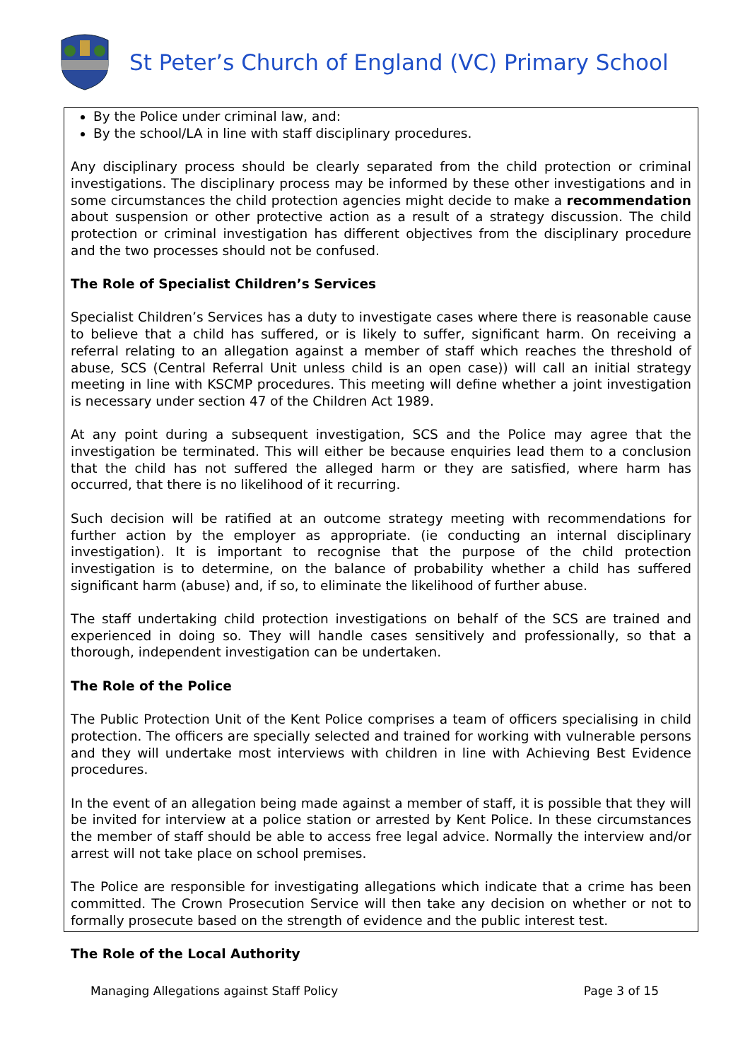St Peter’s Church of England (VC) Primary School
By the Police under criminal law, and:
By the school/LA in line with staff disciplinary procedures.
Any disciplinary process should be clearly separated from the child protection or criminal investigations. The disciplinary process may be informed by these other investigations and in some circumstances the child protection agencies might decide to make a recommendation about suspension or other protective action as a result of a strategy discussion. The child protection or criminal investigation has different objectives from the disciplinary procedure and the two processes should not be confused.
The Role of Specialist Children’s Services
Specialist Children’s Services has a duty to investigate cases where there is reasonable cause to believe that a child has suffered, or is likely to suffer, significant harm. On receiving a referral relating to an allegation against a member of staff which reaches the threshold of abuse, SCS (Central Referral Unit unless child is an open case)) will call an initial strategy meeting in line with KSCMP procedures. This meeting will define whether a joint investigation is necessary under section 47 of the Children Act 1989.
At any point during a subsequent investigation, SCS and the Police may agree that the investigation be terminated. This will either be because enquiries lead them to a conclusion that the child has not suffered the alleged harm or they are satisfied, where harm has occurred, that there is no likelihood of it recurring.
Such decision will be ratified at an outcome strategy meeting with recommendations for further action by the employer as appropriate. (ie conducting an internal disciplinary investigation). It is important to recognise that the purpose of the child protection investigation is to determine, on the balance of probability whether a child has suffered significant harm (abuse) and, if so, to eliminate the likelihood of further abuse.
The staff undertaking child protection investigations on behalf of the SCS are trained and experienced in doing so. They will handle cases sensitively and professionally, so that a thorough, independent investigation can be undertaken.
The Role of the Police
The Public Protection Unit of the Kent Police comprises a team of officers specialising in child protection. The officers are specially selected and trained for working with vulnerable persons and they will undertake most interviews with children in line with Achieving Best Evidence procedures.
In the event of an allegation being made against a member of staff, it is possible that they will be invited for interview at a police station or arrested by Kent Police. In these circumstances the member of staff should be able to access free legal advice. Normally the interview and/or arrest will not take place on school premises.
The Police are responsible for investigating allegations which indicate that a crime has been committed. The Crown Prosecution Service will then take any decision on whether or not to formally prosecute based on the strength of evidence and the public interest test.
The Role of the Local Authority
Managing Allegations against Staff Policy Page 3 of 15